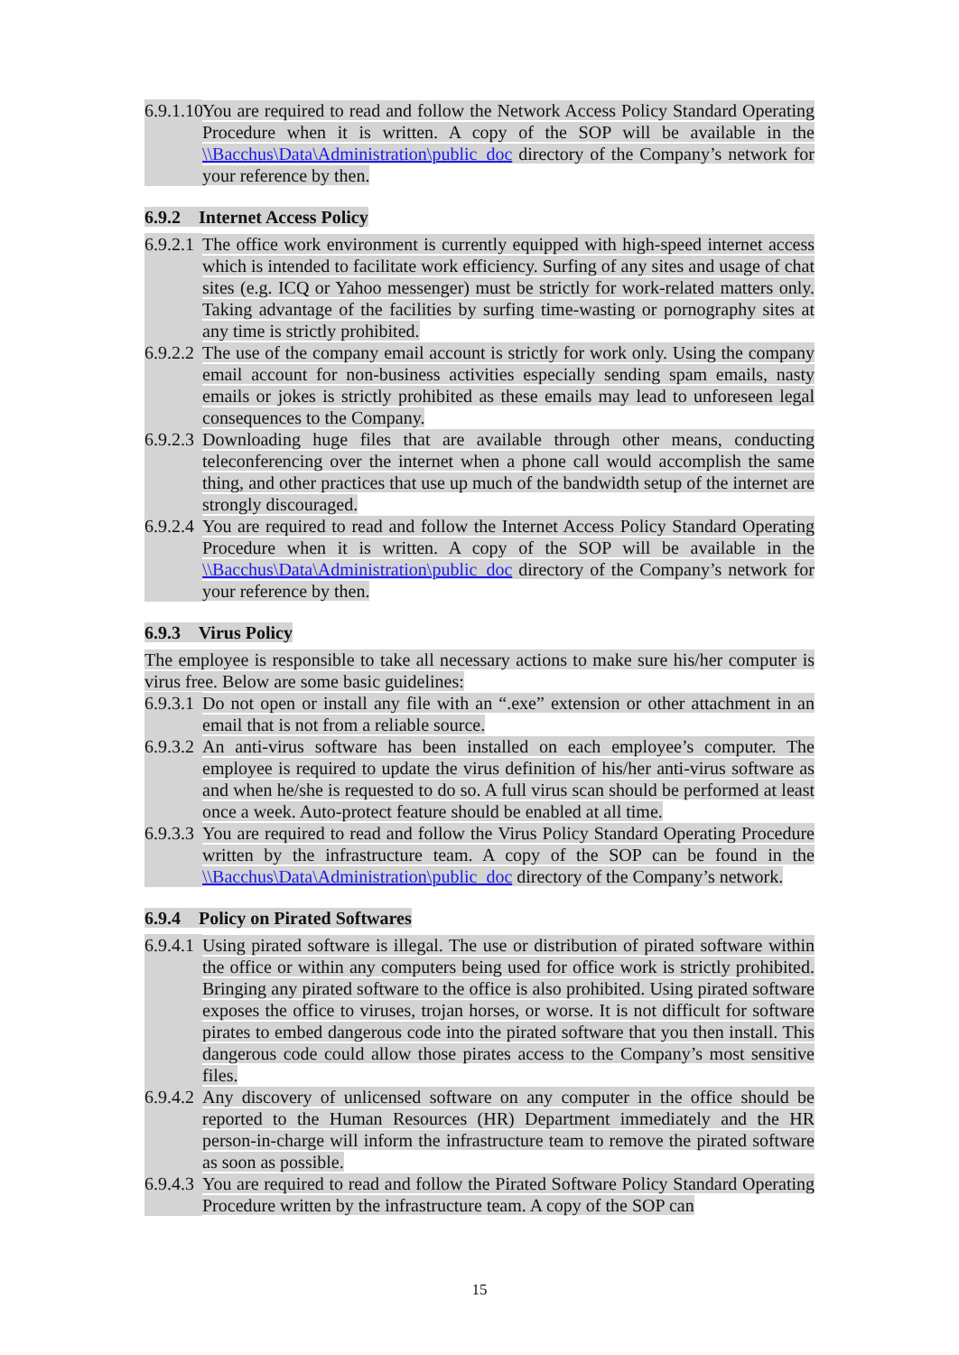6.9.1.10 You are required to read and follow the Network Access Policy Standard Operating Procedure when it is written. A copy of the SOP will be available in the \\Bacchus\Data\Administration\public_doc directory of the Company’s network for your reference by then.
6.9.2 Internet Access Policy
6.9.2.1 The office work environment is currently equipped with high-speed internet access which is intended to facilitate work efficiency. Surfing of any sites and usage of chat sites (e.g. ICQ or Yahoo messenger) must be strictly for work-related matters only. Taking advantage of the facilities by surfing time-wasting or pornography sites at any time is strictly prohibited.
6.9.2.2 The use of the company email account is strictly for work only. Using the company email account for non-business activities especially sending spam emails, nasty emails or jokes is strictly prohibited as these emails may lead to unforeseen legal consequences to the Company.
6.9.2.3 Downloading huge files that are available through other means, conducting teleconferencing over the internet when a phone call would accomplish the same thing, and other practices that use up much of the bandwidth setup of the internet are strongly discouraged.
6.9.2.4 You are required to read and follow the Internet Access Policy Standard Operating Procedure when it is written. A copy of the SOP will be available in the \\Bacchus\Data\Administration\public_doc directory of the Company’s network for your reference by then.
6.9.3 Virus Policy
The employee is responsible to take all necessary actions to make sure his/her computer is virus free. Below are some basic guidelines:
6.9.3.1 Do not open or install any file with an “.exe” extension or other attachment in an email that is not from a reliable source.
6.9.3.2 An anti-virus software has been installed on each employee’s computer. The employee is required to update the virus definition of his/her anti-virus software as and when he/she is requested to do so. A full virus scan should be performed at least once a week. Auto-protect feature should be enabled at all time.
6.9.3.3 You are required to read and follow the Virus Policy Standard Operating Procedure written by the infrastructure team. A copy of the SOP can be found in the \\Bacchus\Data\Administration\public_doc directory of the Company’s network.
6.9.4 Policy on Pirated Softwares
6.9.4.1 Using pirated software is illegal. The use or distribution of pirated software within the office or within any computers being used for office work is strictly prohibited. Bringing any pirated software to the office is also prohibited. Using pirated software exposes the office to viruses, trojan horses, or worse. It is not difficult for software pirates to embed dangerous code into the pirated software that you then install. This dangerous code could allow those pirates access to the Company’s most sensitive files.
6.9.4.2 Any discovery of unlicensed software on any computer in the office should be reported to the Human Resources (HR) Department immediately and the HR person-in-charge will inform the infrastructure team to remove the pirated software as soon as possible.
6.9.4.3 You are required to read and follow the Pirated Software Policy Standard Operating Procedure written by the infrastructure team. A copy of the SOP can
15